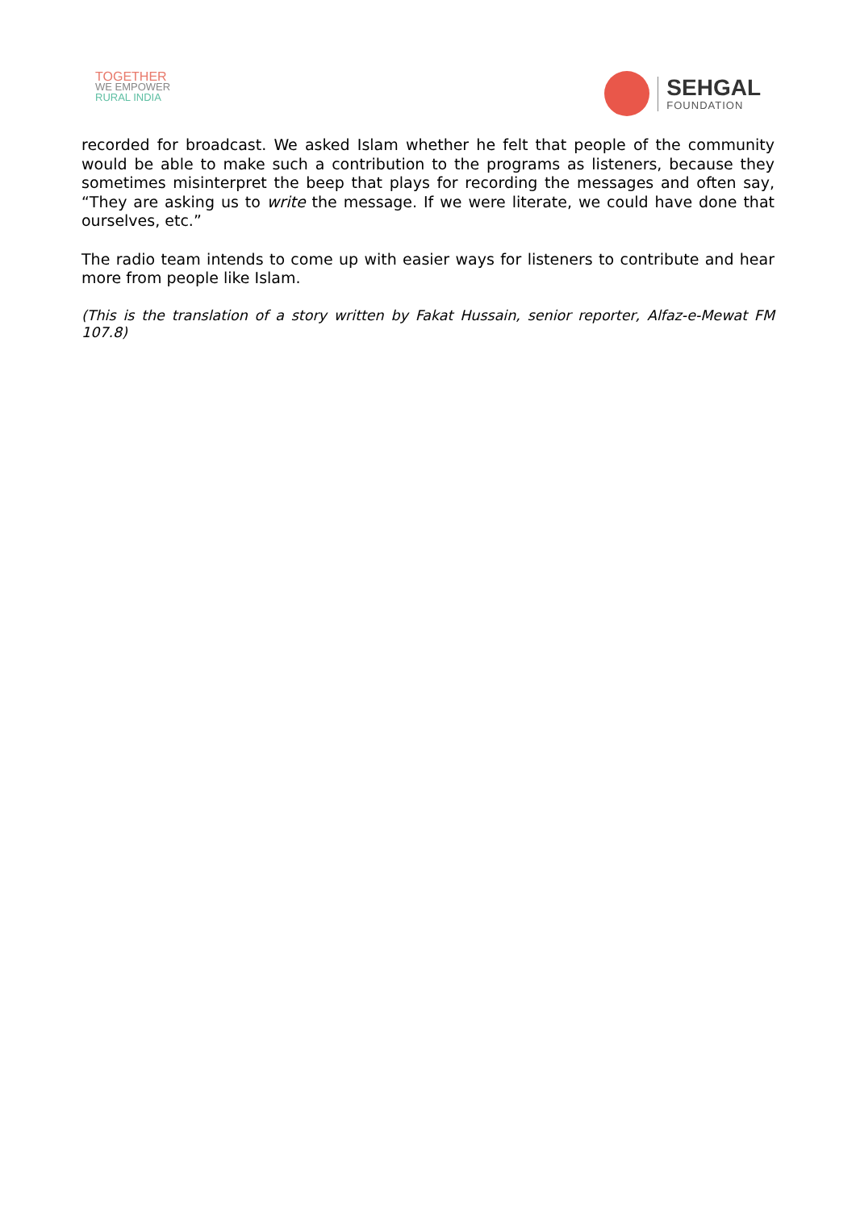TOGETHER
WE EMPOWER
RURAL INDIA
SEHGAL
FOUNDATION
recorded for broadcast. We asked Islam whether he felt that people of the community would be able to make such a contribution to the programs as listeners, because they sometimes misinterpret the beep that plays for recording the messages and often say, “They are asking us to write the message. If we were literate, we could have done that ourselves, etc.”
The radio team intends to come up with easier ways for listeners to contribute and hear more from people like Islam.
(This is the translation of a story written by Fakat Hussain, senior reporter, Alfaz-e-Mewat FM 107.8)